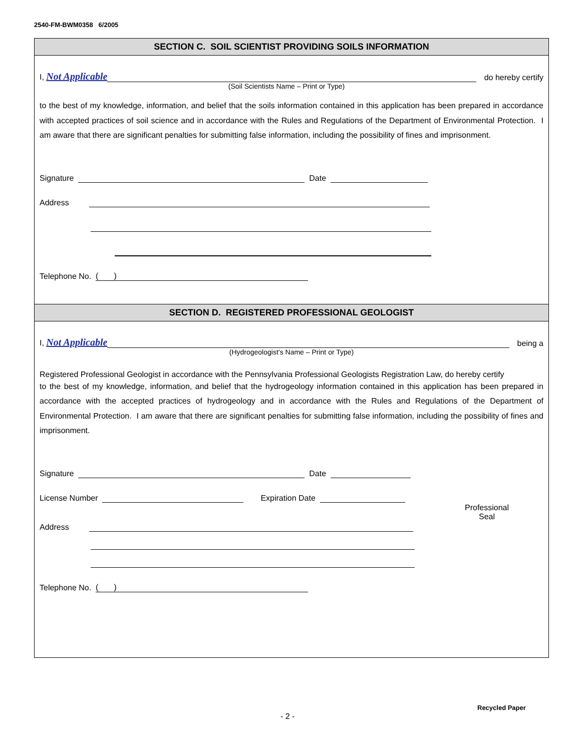2540-FM-BWM0358 6/2005
SECTION C. SOIL SCIENTIST PROVIDING SOILS INFORMATION
I, Not Applicable do hereby certify
(Soil Scientists Name – Print or Type)
to the best of my knowledge, information, and belief that the soils information contained in this application has been prepared in accordance with accepted practices of soil science and in accordance with the Rules and Regulations of the Department of Environmental Protection. I am aware that there are significant penalties for submitting false information, including the possibility of fines and imprisonment.
Signature Date
Address
Telephone No. ( )
SECTION D. REGISTERED PROFESSIONAL GEOLOGIST
I, Not Applicable being a
(Hydrogeologist’s Name – Print or Type)
Registered Professional Geologist in accordance with the Pennsylvania Professional Geologists Registration Law, do hereby certify
to the best of my knowledge, information, and belief that the hydrogeology information contained in this application has been prepared in accordance with the accepted practices of hydrogeology and in accordance with the Rules and Regulations of the Department of Environmental Protection. I am aware that there are significant penalties for submitting false information, including the possibility of fines and imprisonment.
Signature Date
License Number Expiration Date
Address
Telephone No. ( )
Professional
Seal
- 2 -
Recycled Paper